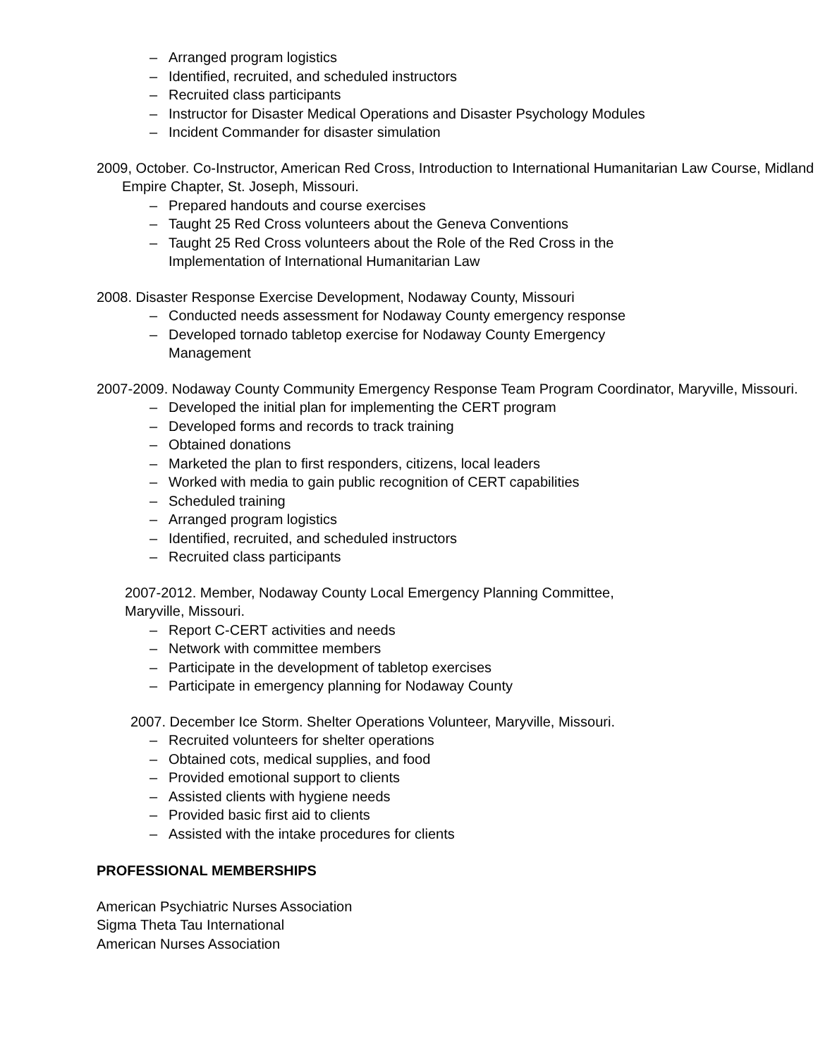– Arranged program logistics
– Identified, recruited, and scheduled instructors
– Recruited class participants
– Instructor for Disaster Medical Operations and Disaster Psychology Modules
– Incident Commander for disaster simulation
2009, October. Co-Instructor, American Red Cross, Introduction to International Humanitarian Law Course, Midland Empire Chapter, St. Joseph, Missouri.
– Prepared handouts and course exercises
– Taught 25 Red Cross volunteers about the Geneva Conventions
– Taught 25 Red Cross volunteers about the Role of the Red Cross in the
Implementation of International Humanitarian Law
2008. Disaster Response Exercise Development, Nodaway County, Missouri
– Conducted needs assessment for Nodaway County emergency response
– Developed tornado tabletop exercise for Nodaway County Emergency
Management
2007-2009. Nodaway County Community Emergency Response Team Program Coordinator, Maryville, Missouri.
– Developed the initial plan for implementing the CERT program
– Developed forms and records to track training
– Obtained donations
– Marketed the plan to first responders, citizens, local leaders
– Worked with media to gain public recognition of CERT capabilities
– Scheduled training
– Arranged program logistics
– Identified, recruited, and scheduled instructors
– Recruited class participants
2007-2012. Member, Nodaway County Local Emergency Planning Committee,
Maryville, Missouri.
– Report C-CERT activities and needs
– Network with committee members
– Participate in the development of tabletop exercises
– Participate in emergency planning for Nodaway County
2007. December Ice Storm. Shelter Operations Volunteer, Maryville, Missouri.
– Recruited volunteers for shelter operations
– Obtained cots, medical supplies, and food
– Provided emotional support to clients
– Assisted clients with hygiene needs
– Provided basic first aid to clients
– Assisted with the intake procedures for clients
PROFESSIONAL MEMBERSHIPS
American Psychiatric Nurses Association
Sigma Theta Tau International
American Nurses Association